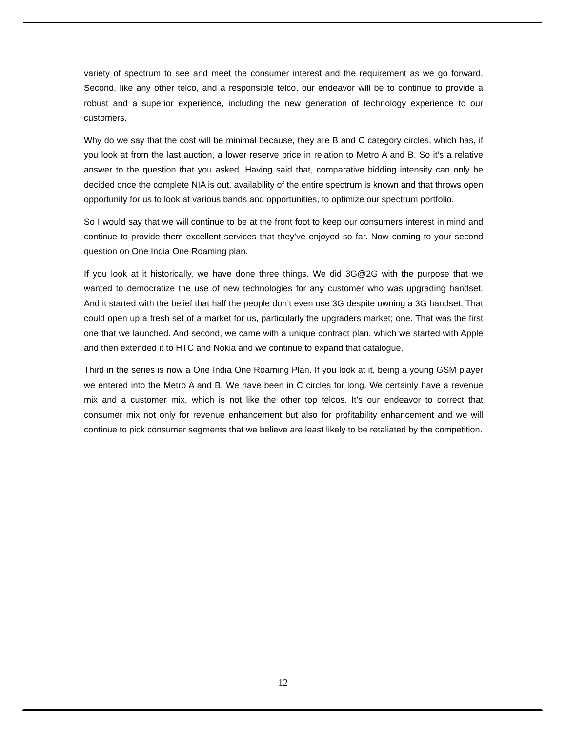variety of spectrum to see and meet the consumer interest and the requirement as we go forward. Second, like any other telco, and a responsible telco, our endeavor will be to continue to provide a robust and a superior experience, including the new generation of technology experience to our customers.
Why do we say that the cost will be minimal because, they are B and C category circles, which has, if you look at from the last auction, a lower reserve price in relation to Metro A and B. So it’s a relative answer to the question that you asked. Having said that, comparative bidding intensity can only be decided once the complete NIA is out, availability of the entire spectrum is known and that throws open opportunity for us to look at various bands and opportunities, to optimize our spectrum portfolio.
So I would say that we will continue to be at the front foot to keep our consumers interest in mind and continue to provide them excellent services that they’ve enjoyed so far. Now coming to your second question on One India One Roaming plan.
If you look at it historically, we have done three things. We did 3G@2G with the purpose that we wanted to democratize the use of new technologies for any customer who was upgrading handset. And it started with the belief that half the people don’t even use 3G despite owning a 3G handset. That could open up a fresh set of a market for us, particularly the upgraders market; one. That was the first one that we launched. And second, we came with a unique contract plan, which we started with Apple and then extended it to HTC and Nokia and we continue to expand that catalogue.
Third in the series is now a One India One Roaming Plan. If you look at it, being a young GSM player we entered into the Metro A and B. We have been in C circles for long. We certainly have a revenue mix and a customer mix, which is not like the other top telcos. It’s our endeavor to correct that consumer mix not only for revenue enhancement but also for profitability enhancement and we will continue to pick consumer segments that we believe are least likely to be retaliated by the competition.
12